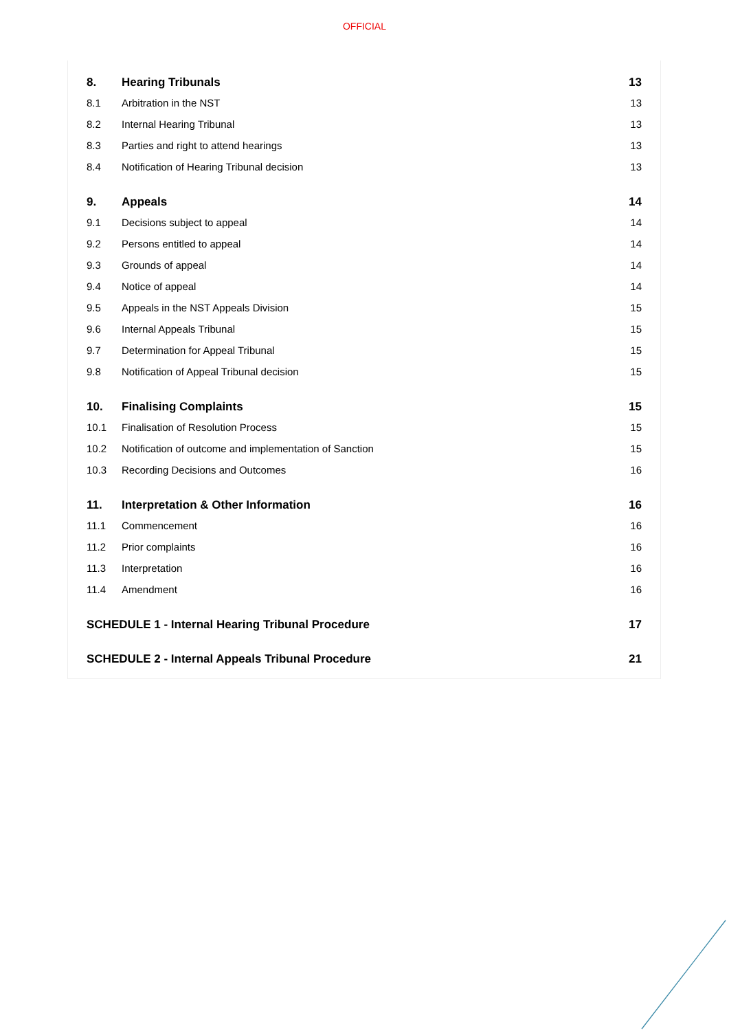OFFICIAL
| 8. | Hearing Tribunals | 13 |
| 8.1 | Arbitration in the NST | 13 |
| 8.2 | Internal Hearing Tribunal | 13 |
| 8.3 | Parties and right to attend hearings | 13 |
| 8.4 | Notification of Hearing Tribunal decision | 13 |
| 9. | Appeals | 14 |
| 9.1 | Decisions subject to appeal | 14 |
| 9.2 | Persons entitled to appeal | 14 |
| 9.3 | Grounds of appeal | 14 |
| 9.4 | Notice of appeal | 14 |
| 9.5 | Appeals in the NST Appeals Division | 15 |
| 9.6 | Internal Appeals Tribunal | 15 |
| 9.7 | Determination for Appeal Tribunal | 15 |
| 9.8 | Notification of Appeal Tribunal decision | 15 |
| 10. | Finalising Complaints | 15 |
| 10.1 | Finalisation of Resolution Process | 15 |
| 10.2 | Notification of outcome and implementation of Sanction | 15 |
| 10.3 | Recording Decisions and Outcomes | 16 |
| 11. | Interpretation & Other Information | 16 |
| 11.1 | Commencement | 16 |
| 11.2 | Prior complaints | 16 |
| 11.3 | Interpretation | 16 |
| 11.4 | Amendment | 16 |
| SCHEDULE 1 - Internal Hearing Tribunal Procedure | | 17 |
| SCHEDULE 2 - Internal Appeals Tribunal Procedure | | 21 |